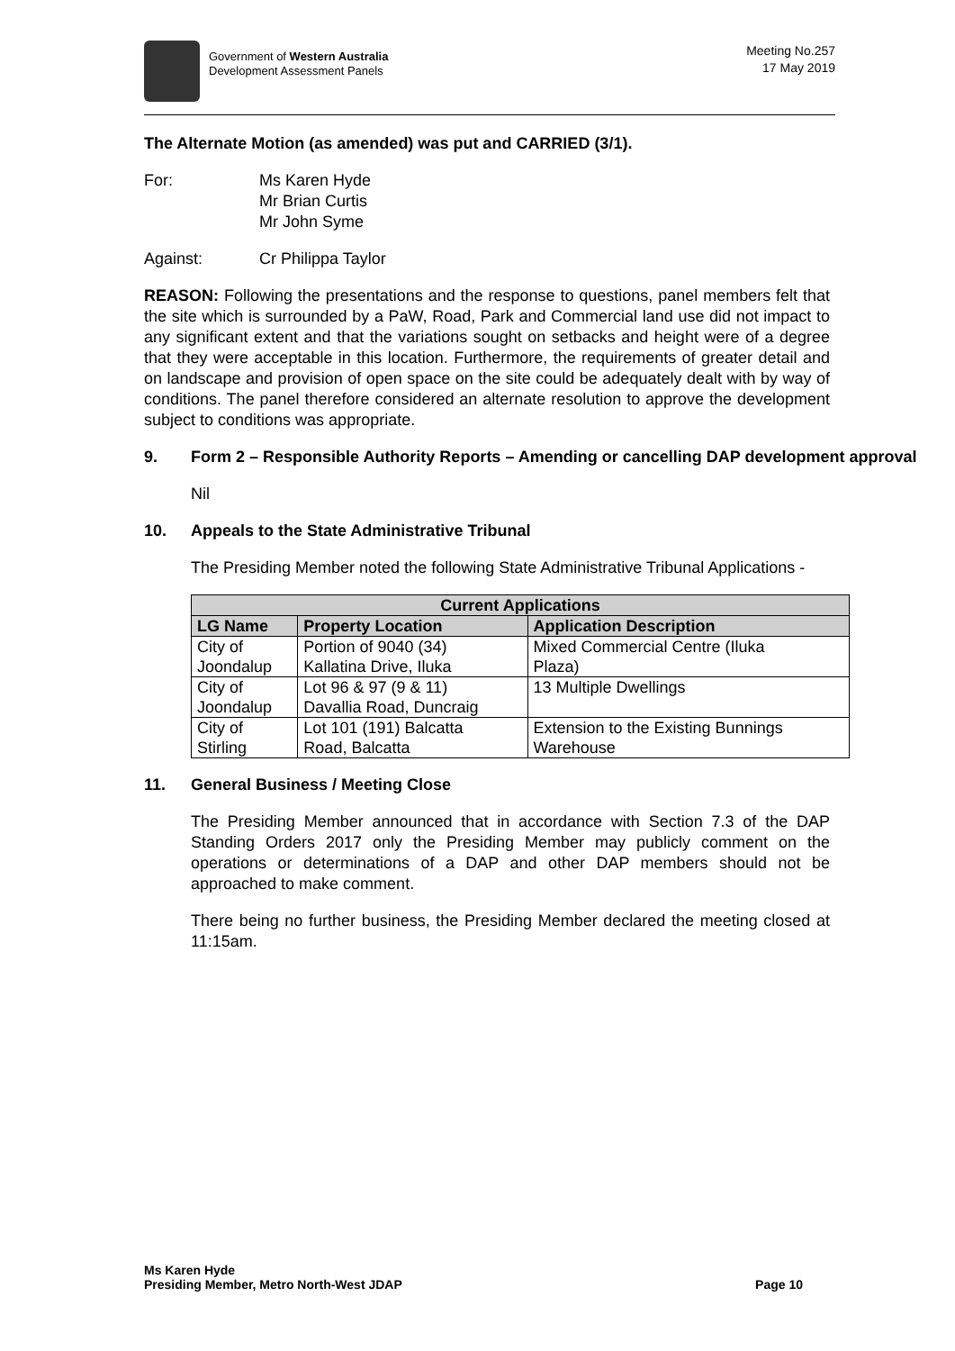Government of Western Australia
Development Assessment Panels
Meeting No.257
17 May 2019
The Alternate Motion (as amended) was put and CARRIED (3/1).
For: Ms Karen Hyde
Mr Brian Curtis
Mr John Syme
Against: Cr Philippa Taylor
REASON: Following the presentations and the response to questions, panel members felt that the site which is surrounded by a PaW, Road, Park and Commercial land use did not impact to any significant extent and that the variations sought on setbacks and height were of a degree that they were acceptable in this location. Furthermore, the requirements of greater detail and on landscape and provision of open space on the site could be adequately dealt with by way of conditions. The panel therefore considered an alternate resolution to approve the development subject to conditions was appropriate.
9. Form 2 – Responsible Authority Reports – Amending or cancelling DAP development approval
Nil
10. Appeals to the State Administrative Tribunal
The Presiding Member noted the following State Administrative Tribunal Applications -
| Current Applications | | |
| --- | --- | --- |
| LG Name | Property Location | Application Description |
| City of Joondalup | Portion of 9040 (34) Kallatina Drive, Iluka | Mixed Commercial Centre (Iluka Plaza) |
| City of Joondalup | Lot 96 & 97 (9 & 11) Davallia Road, Duncraig | 13 Multiple Dwellings |
| City of Stirling | Lot 101 (191) Balcatta Road, Balcatta | Extension to the Existing Bunnings Warehouse |
11. General Business / Meeting Close
The Presiding Member announced that in accordance with Section 7.3 of the DAP Standing Orders 2017 only the Presiding Member may publicly comment on the operations or determinations of a DAP and other DAP members should not be approached to make comment.
There being no further business, the Presiding Member declared the meeting closed at 11:15am.
Ms Karen Hyde
Presiding Member, Metro North-West JDAP
Page 10